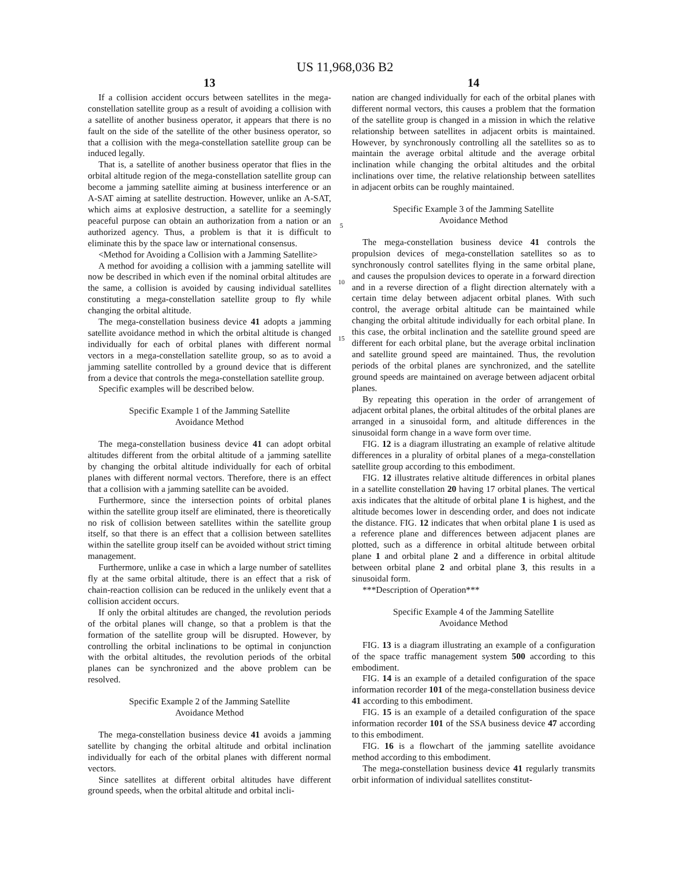US 11,968,036 B2
13
If a collision accident occurs between satellites in the mega-constellation satellite group as a result of avoiding a collision with a satellite of another business operator, it appears that there is no fault on the side of the satellite of the other business operator, so that a collision with the mega-constellation satellite group can be induced legally.
That is, a satellite of another business operator that flies in the orbital altitude region of the mega-constellation satellite group can become a jamming satellite aiming at business interference or an A-SAT aiming at satellite destruction. However, unlike an A-SAT, which aims at explosive destruction, a satellite for a seemingly peaceful purpose can obtain an authorization from a nation or an authorized agency. Thus, a problem is that it is difficult to eliminate this by the space law or international consensus.
<Method for Avoiding a Collision with a Jamming Satellite>
A method for avoiding a collision with a jamming satellite will now be described in which even if the nominal orbital altitudes are the same, a collision is avoided by causing individual satellites constituting a mega-constellation satellite group to fly while changing the orbital altitude.
The mega-constellation business device 41 adopts a jamming satellite avoidance method in which the orbital altitude is changed individually for each of orbital planes with different normal vectors in a mega-constellation satellite group, so as to avoid a jamming satellite controlled by a ground device that is different from a device that controls the mega-constellation satellite group.
Specific examples will be described below.
Specific Example 1 of the Jamming Satellite
Avoidance Method
The mega-constellation business device 41 can adopt orbital altitudes different from the orbital altitude of a jamming satellite by changing the orbital altitude individually for each of orbital planes with different normal vectors. Therefore, there is an effect that a collision with a jamming satellite can be avoided.
Furthermore, since the intersection points of orbital planes within the satellite group itself are eliminated, there is theoretically no risk of collision between satellites within the satellite group itself, so that there is an effect that a collision between satellites within the satellite group itself can be avoided without strict timing management.
Furthermore, unlike a case in which a large number of satellites fly at the same orbital altitude, there is an effect that a risk of chain-reaction collision can be reduced in the unlikely event that a collision accident occurs.
If only the orbital altitudes are changed, the revolution periods of the orbital planes will change, so that a problem is that the formation of the satellite group will be disrupted. However, by controlling the orbital inclinations to be optimal in conjunction with the orbital altitudes, the revolution periods of the orbital planes can be synchronized and the above problem can be resolved.
Specific Example 2 of the Jamming Satellite
Avoidance Method
The mega-constellation business device 41 avoids a jamming satellite by changing the orbital altitude and orbital inclination individually for each of the orbital planes with different normal vectors.
Since satellites at different orbital altitudes have different ground speeds, when the orbital altitude and orbital incli-
5
10
15
14
nation are changed individually for each of the orbital planes with different normal vectors, this causes a problem that the formation of the satellite group is changed in a mission in which the relative relationship between satellites in adjacent orbits is maintained. However, by synchronously controlling all the satellites so as to maintain the average orbital altitude and the average orbital inclination while changing the orbital altitudes and the orbital inclinations over time, the relative relationship between satellites in adjacent orbits can be roughly maintained.
Specific Example 3 of the Jamming Satellite
Avoidance Method
The mega-constellation business device 41 controls the propulsion devices of mega-constellation satellites so as to synchronously control satellites flying in the same orbital plane, and causes the propulsion devices to operate in a forward direction and in a reverse direction of a flight direction alternately with a certain time delay between adjacent orbital planes. With such control, the average orbital altitude can be maintained while changing the orbital altitude individually for each orbital plane. In this case, the orbital inclination and the satellite ground speed are different for each orbital plane, but the average orbital inclination and satellite ground speed are maintained. Thus, the revolution periods of the orbital planes are synchronized, and the satellite ground speeds are maintained on average between adjacent orbital planes.
By repeating this operation in the order of arrangement of adjacent orbital planes, the orbital altitudes of the orbital planes are arranged in a sinusoidal form, and altitude differences in the sinusoidal form change in a wave form over time.
FIG. 12 is a diagram illustrating an example of relative altitude differences in a plurality of orbital planes of a mega-constellation satellite group according to this embodiment.
FIG. 12 illustrates relative altitude differences in orbital planes in a satellite constellation 20 having 17 orbital planes. The vertical axis indicates that the altitude of orbital plane 1 is highest, and the altitude becomes lower in descending order, and does not indicate the distance. FIG. 12 indicates that when orbital plane 1 is used as a reference plane and differences between adjacent planes are plotted, such as a difference in orbital altitude between orbital plane 1 and orbital plane 2 and a difference in orbital altitude between orbital plane 2 and orbital plane 3, this results in a sinusoidal form.
***Description of Operation***
Specific Example 4 of the Jamming Satellite
Avoidance Method
FIG. 13 is a diagram illustrating an example of a configuration of the space traffic management system 500 according to this embodiment.
FIG. 14 is an example of a detailed configuration of the space information recorder 101 of the mega-constellation business device 41 according to this embodiment.
FIG. 15 is an example of a detailed configuration of the space information recorder 101 of the SSA business device 47 according to this embodiment.
FIG. 16 is a flowchart of the jamming satellite avoidance method according to this embodiment.
The mega-constellation business device 41 regularly transmits orbit information of individual satellites constitut-